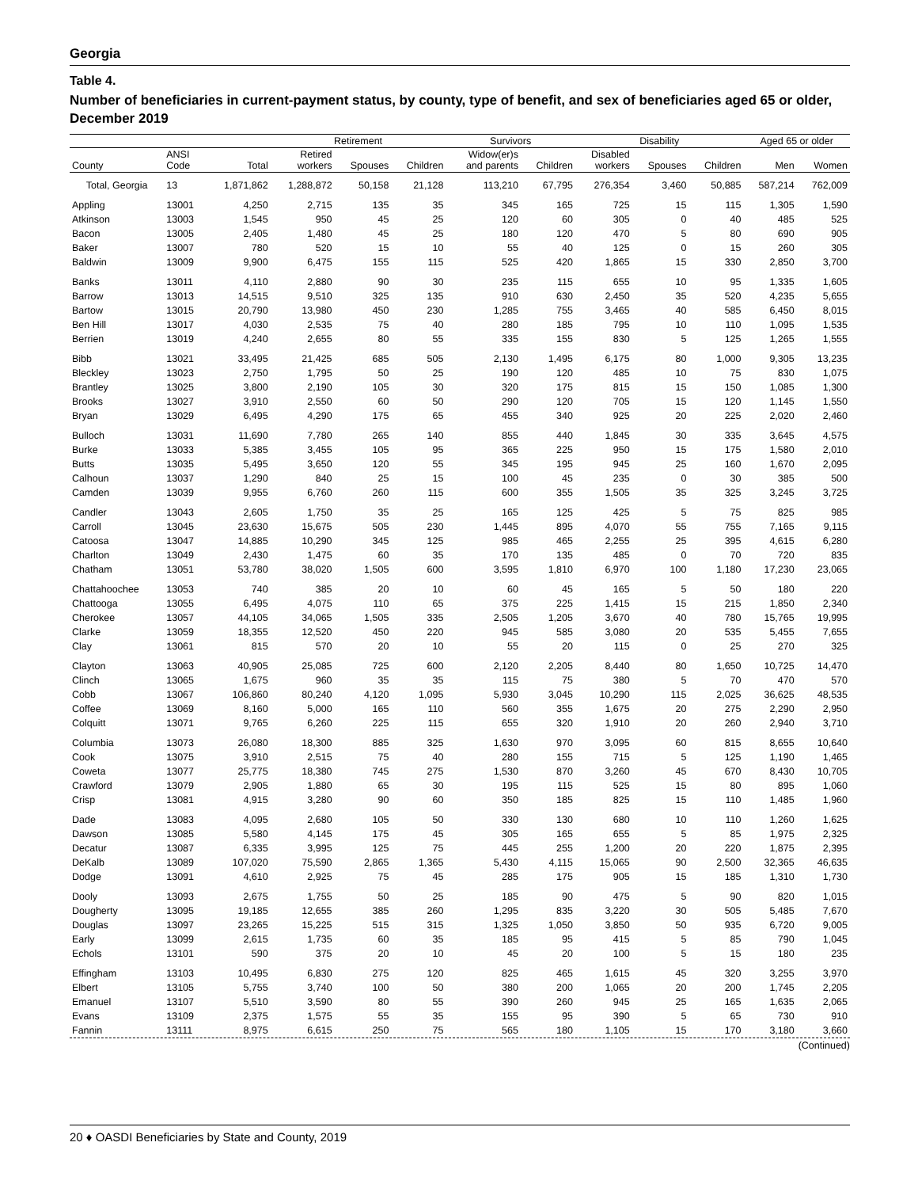Georgia
Table 4.
Number of beneficiaries in current-payment status, by county, type of benefit, and sex of beneficiaries aged 65 or older, December 2019
| | | | Retirement | | | Survivors | | Disability | | | Aged 65 or older | |
| --- | --- | --- | --- | --- | --- | --- | --- | --- | --- | --- | --- | --- |
| County | ANSI Code | Total | Retired workers | Spouses | Children | Widow(er)s and parents | Children | Disabled workers | Spouses | Children | Men | Women |
| Total, Georgia | 13 | 1,871,862 | 1,288,872 | 50,158 | 21,128 | 113,210 | 67,795 | 276,354 | 3,460 | 50,885 | 587,214 | 762,009 |
| Appling | 13001 | 4,250 | 2,715 | 135 | 35 | 345 | 165 | 725 | 15 | 115 | 1,305 | 1,590 |
| Atkinson | 13003 | 1,545 | 950 | 45 | 25 | 120 | 60 | 305 | 0 | 40 | 485 | 525 |
| Bacon | 13005 | 2,405 | 1,480 | 45 | 25 | 180 | 120 | 470 | 5 | 80 | 690 | 905 |
| Baker | 13007 | 780 | 520 | 15 | 10 | 55 | 40 | 125 | 0 | 15 | 260 | 305 |
| Baldwin | 13009 | 9,900 | 6,475 | 155 | 115 | 525 | 420 | 1,865 | 15 | 330 | 2,850 | 3,700 |
| Banks | 13011 | 4,110 | 2,880 | 90 | 30 | 235 | 115 | 655 | 10 | 95 | 1,335 | 1,605 |
| Barrow | 13013 | 14,515 | 9,510 | 325 | 135 | 910 | 630 | 2,450 | 35 | 520 | 4,235 | 5,655 |
| Bartow | 13015 | 20,790 | 13,980 | 450 | 230 | 1,285 | 755 | 3,465 | 40 | 585 | 6,450 | 8,015 |
| Ben Hill | 13017 | 4,030 | 2,535 | 75 | 40 | 280 | 185 | 795 | 10 | 110 | 1,095 | 1,535 |
| Berrien | 13019 | 4,240 | 2,655 | 80 | 55 | 335 | 155 | 830 | 5 | 125 | 1,265 | 1,555 |
| Bibb | 13021 | 33,495 | 21,425 | 685 | 505 | 2,130 | 1,495 | 6,175 | 80 | 1,000 | 9,305 | 13,235 |
| Bleckley | 13023 | 2,750 | 1,795 | 50 | 25 | 190 | 120 | 485 | 10 | 75 | 830 | 1,075 |
| Brantley | 13025 | 3,800 | 2,190 | 105 | 30 | 320 | 175 | 815 | 15 | 150 | 1,085 | 1,300 |
| Brooks | 13027 | 3,910 | 2,550 | 60 | 50 | 290 | 120 | 705 | 15 | 120 | 1,145 | 1,550 |
| Bryan | 13029 | 6,495 | 4,290 | 175 | 65 | 455 | 340 | 925 | 20 | 225 | 2,020 | 2,460 |
| Bulloch | 13031 | 11,690 | 7,780 | 265 | 140 | 855 | 440 | 1,845 | 30 | 335 | 3,645 | 4,575 |
| Burke | 13033 | 5,385 | 3,455 | 105 | 95 | 365 | 225 | 950 | 15 | 175 | 1,580 | 2,010 |
| Butts | 13035 | 5,495 | 3,650 | 120 | 55 | 345 | 195 | 945 | 25 | 160 | 1,670 | 2,095 |
| Calhoun | 13037 | 1,290 | 840 | 25 | 15 | 100 | 45 | 235 | 0 | 30 | 385 | 500 |
| Camden | 13039 | 9,955 | 6,760 | 260 | 115 | 600 | 355 | 1,505 | 35 | 325 | 3,245 | 3,725 |
| Candler | 13043 | 2,605 | 1,750 | 35 | 25 | 165 | 125 | 425 | 5 | 75 | 825 | 985 |
| Carroll | 13045 | 23,630 | 15,675 | 505 | 230 | 1,445 | 895 | 4,070 | 55 | 755 | 7,165 | 9,115 |
| Catoosa | 13047 | 14,885 | 10,290 | 345 | 125 | 985 | 465 | 2,255 | 25 | 395 | 4,615 | 6,280 |
| Charlton | 13049 | 2,430 | 1,475 | 60 | 35 | 170 | 135 | 485 | 0 | 70 | 720 | 835 |
| Chatham | 13051 | 53,780 | 38,020 | 1,505 | 600 | 3,595 | 1,810 | 6,970 | 100 | 1,180 | 17,230 | 23,065 |
| Chattahoochee | 13053 | 740 | 385 | 20 | 10 | 60 | 45 | 165 | 5 | 50 | 180 | 220 |
| Chattooga | 13055 | 6,495 | 4,075 | 110 | 65 | 375 | 225 | 1,415 | 15 | 215 | 1,850 | 2,340 |
| Cherokee | 13057 | 44,105 | 34,065 | 1,505 | 335 | 2,505 | 1,205 | 3,670 | 40 | 780 | 15,765 | 19,995 |
| Clarke | 13059 | 18,355 | 12,520 | 450 | 220 | 945 | 585 | 3,080 | 20 | 535 | 5,455 | 7,655 |
| Clay | 13061 | 815 | 570 | 20 | 10 | 55 | 20 | 115 | 0 | 25 | 270 | 325 |
| Clayton | 13063 | 40,905 | 25,085 | 725 | 600 | 2,120 | 2,205 | 8,440 | 80 | 1,650 | 10,725 | 14,470 |
| Clinch | 13065 | 1,675 | 960 | 35 | 35 | 115 | 75 | 380 | 5 | 70 | 470 | 570 |
| Cobb | 13067 | 106,860 | 80,240 | 4,120 | 1,095 | 5,930 | 3,045 | 10,290 | 115 | 2,025 | 36,625 | 48,535 |
| Coffee | 13069 | 8,160 | 5,000 | 165 | 110 | 560 | 355 | 1,675 | 20 | 275 | 2,290 | 2,950 |
| Colquitt | 13071 | 9,765 | 6,260 | 225 | 115 | 655 | 320 | 1,910 | 20 | 260 | 2,940 | 3,710 |
| Columbia | 13073 | 26,080 | 18,300 | 885 | 325 | 1,630 | 970 | 3,095 | 60 | 815 | 8,655 | 10,640 |
| Cook | 13075 | 3,910 | 2,515 | 75 | 40 | 280 | 155 | 715 | 5 | 125 | 1,190 | 1,465 |
| Coweta | 13077 | 25,775 | 18,380 | 745 | 275 | 1,530 | 870 | 3,260 | 45 | 670 | 8,430 | 10,705 |
| Crawford | 13079 | 2,905 | 1,880 | 65 | 30 | 195 | 115 | 525 | 15 | 80 | 895 | 1,060 |
| Crisp | 13081 | 4,915 | 3,280 | 90 | 60 | 350 | 185 | 825 | 15 | 110 | 1,485 | 1,960 |
| Dade | 13083 | 4,095 | 2,680 | 105 | 50 | 330 | 130 | 680 | 10 | 110 | 1,260 | 1,625 |
| Dawson | 13085 | 5,580 | 4,145 | 175 | 45 | 305 | 165 | 655 | 5 | 85 | 1,975 | 2,325 |
| Decatur | 13087 | 6,335 | 3,995 | 125 | 75 | 445 | 255 | 1,200 | 20 | 220 | 1,875 | 2,395 |
| DeKalb | 13089 | 107,020 | 75,590 | 2,865 | 1,365 | 5,430 | 4,115 | 15,065 | 90 | 2,500 | 32,365 | 46,635 |
| Dodge | 13091 | 4,610 | 2,925 | 75 | 45 | 285 | 175 | 905 | 15 | 185 | 1,310 | 1,730 |
| Dooly | 13093 | 2,675 | 1,755 | 50 | 25 | 185 | 90 | 475 | 5 | 90 | 820 | 1,015 |
| Dougherty | 13095 | 19,185 | 12,655 | 385 | 260 | 1,295 | 835 | 3,220 | 30 | 505 | 5,485 | 7,670 |
| Douglas | 13097 | 23,265 | 15,225 | 515 | 315 | 1,325 | 1,050 | 3,850 | 50 | 935 | 6,720 | 9,005 |
| Early | 13099 | 2,615 | 1,735 | 60 | 35 | 185 | 95 | 415 | 5 | 85 | 790 | 1,045 |
| Echols | 13101 | 590 | 375 | 20 | 10 | 45 | 20 | 100 | 5 | 15 | 180 | 235 |
| Effingham | 13103 | 10,495 | 6,830 | 275 | 120 | 825 | 465 | 1,615 | 45 | 320 | 3,255 | 3,970 |
| Elbert | 13105 | 5,755 | 3,740 | 100 | 50 | 380 | 200 | 1,065 | 20 | 200 | 1,745 | 2,205 |
| Emanuel | 13107 | 5,510 | 3,590 | 80 | 55 | 390 | 260 | 945 | 25 | 165 | 1,635 | 2,065 |
| Evans | 13109 | 2,375 | 1,575 | 55 | 35 | 155 | 95 | 390 | 5 | 65 | 730 | 910 |
| Fannin | 13111 | 8,975 | 6,615 | 250 | 75 | 565 | 180 | 1,105 | 15 | 170 | 3,180 | 3,660 |
(Continued)
20 ♦ OASDI Beneficiaries by State and County, 2019